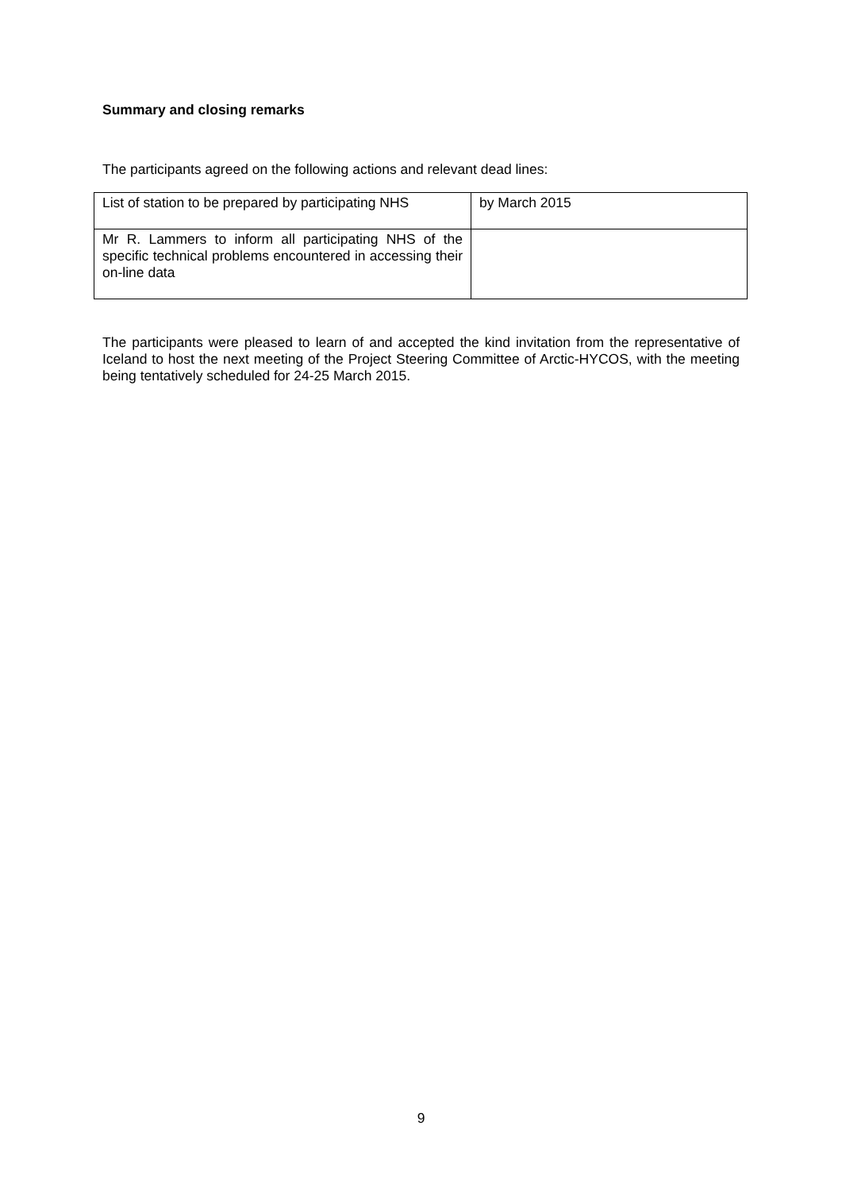Summary and closing remarks
The participants agreed on the following actions and relevant dead lines:
| List of station to be prepared by participating NHS | by March 2015 |
| Mr R. Lammers to inform all participating NHS of the specific technical problems encountered in accessing their on-line data | |
The participants were pleased to learn of and accepted the kind invitation from the representative of Iceland to host the next meeting of the Project Steering Committee of Arctic-HYCOS, with the meeting being tentatively scheduled for 24-25 March 2015.
9